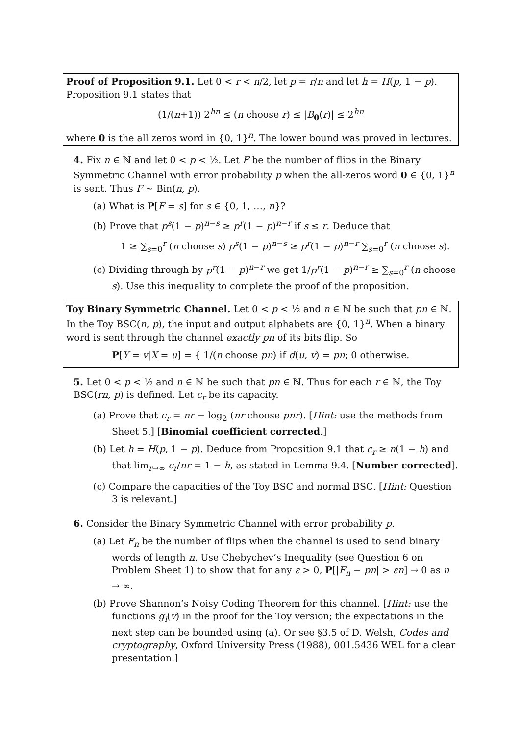Proof of Proposition 9.1. Let 0 < r < n/2, let p = r/n and let h = H(p, 1 − p). Proposition 9.1 states that
(1/(n+1)) 2<sup>hn</sup> ≤ (n choose r) ≤ |B<sub>0</sub>(r)| ≤ 2<sup>hn</sup>
where 0 is the all zeros word in {0, 1}<sup>n</sup>. The lower bound was proved in lectures.
4. Fix n ∈ ℕ and let 0 < p < ½. Let F be the number of flips in the Binary Symmetric Channel with error probability p when the all-zeros word 0 ∈ {0, 1}<sup>n</sup> is sent. Thus F ∼ Bin(n, p).
(a) What is P[F = s] for s ∈ {0, 1, …, n}?
(b) Prove that p<sup>s</sup>(1 − p)<sup>n−s</sup> ≥ p<sup>r</sup>(1 − p)<sup>n−r</sup> if s ≤ r. Deduce that
1 ≥ ∑<sub>s=0</sub><sup>r</sup> (n choose s) p<sup>s</sup>(1 − p)<sup>n−s</sup> ≥ p<sup>r</sup>(1 − p)<sup>n−r</sup> ∑<sub>s=0</sub><sup>r</sup> (n choose s).
(c) Dividing through by p<sup>r</sup>(1 − p)<sup>n−r</sup> we get 1/p<sup>r</sup>(1 − p)<sup>n−r</sup> ≥ ∑<sub>s=0</sub><sup>r</sup> (n choose s). Use this inequality to complete the proof of the proposition.
Toy Binary Symmetric Channel. Let 0 < p < ½ and n ∈ ℕ be such that pn ∈ ℕ. In the Toy BSC(n, p), the input and output alphabets are {0, 1}<sup>n</sup>. When a binary word is sent through the channel exactly pn of its bits flip. So
P[Y = v|X = u] = { 1/(n choose pn) if d(u, v) = pn; 0 otherwise.
5. Let 0 < p < ½ and n ∈ ℕ be such that pn ∈ ℕ. Thus for each r ∈ ℕ, the Toy BSC(rn, p) is defined. Let c<sub>r</sub> be its capacity.
(a) Prove that c<sub>r</sub> = nr − log<sub>2</sub> (nr choose pnr). [Hint: use the methods from Sheet 5.] [Binomial coefficient corrected.]
(b) Let h = H(p, 1 − p). Deduce from Proposition 9.1 that c<sub>r</sub> ≥ n(1 − h) and that lim<sub>r→∞</sub> c<sub>r</sub>/nr = 1 − h, as stated in Lemma 9.4. [Number corrected].
(c) Compare the capacities of the Toy BSC and normal BSC. [Hint: Question 3 is relevant.]
6. Consider the Binary Symmetric Channel with error probability p.
(a) Let F<sub>n</sub> be the number of flips when the channel is used to send binary words of length n. Use Chebychev’s Inequality (see Question 6 on Problem Sheet 1) to show that for any ε > 0, P[|F<sub>n</sub> − pn| > εn] → 0 as n → ∞.
(b) Prove Shannon’s Noisy Coding Theorem for this channel. [Hint: use the functions g<sub>i</sub>(v) in the proof for the Toy version; the expectations in the next step can be bounded using (a). Or see §3.5 of D. Welsh, Codes and cryptography, Oxford University Press (1988), 001.5436 WEL for a clear presentation.]